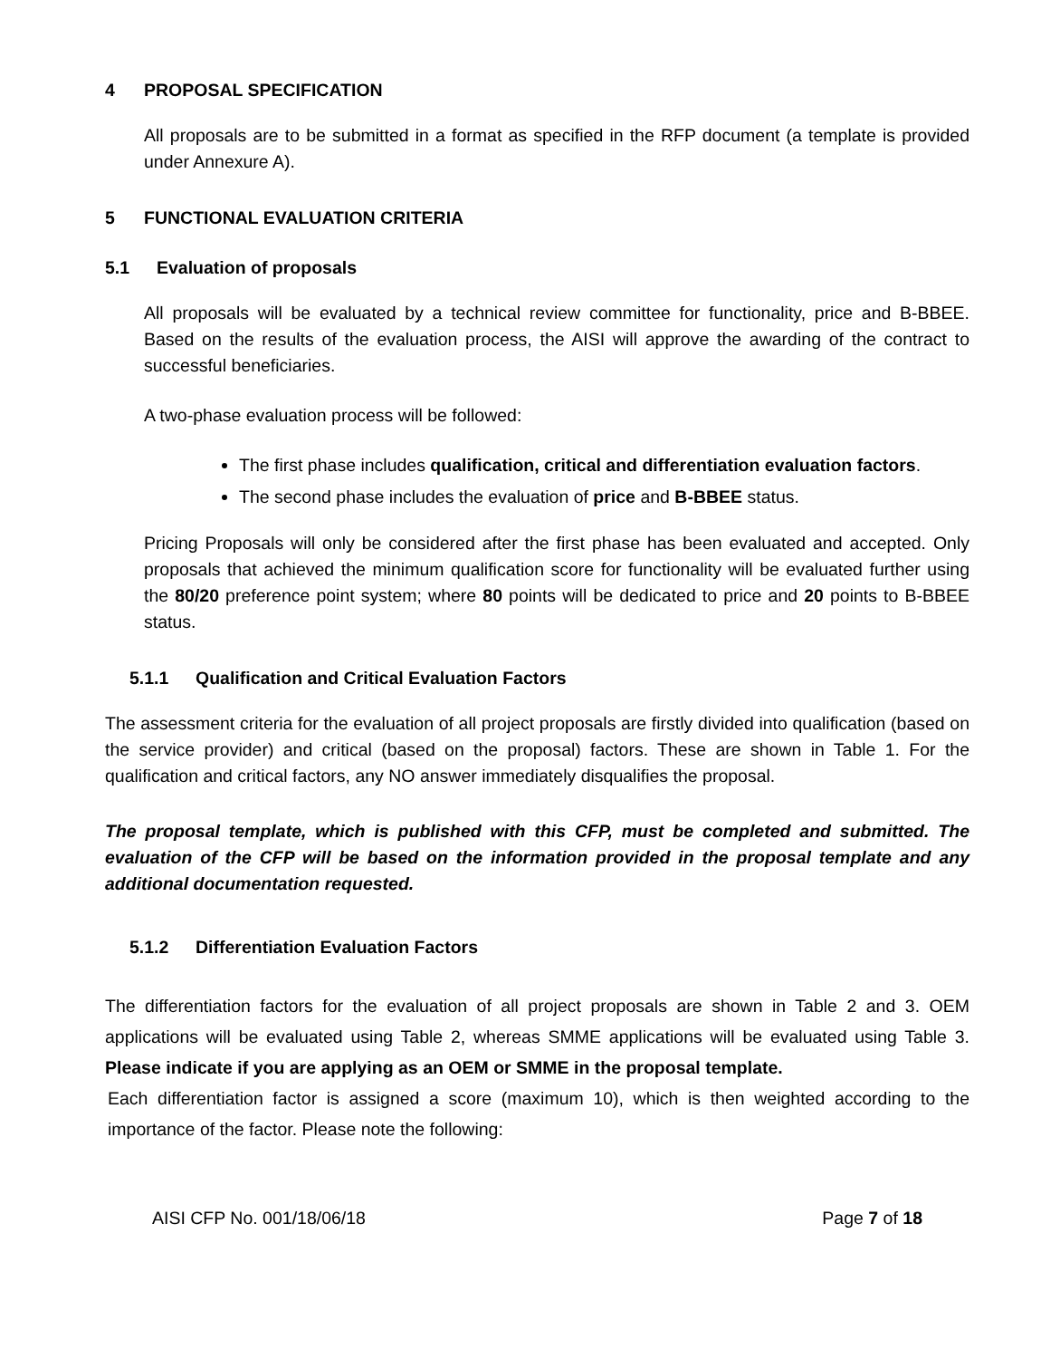4 PROPOSAL SPECIFICATION
All proposals are to be submitted in a format as specified in the RFP document (a template is provided under Annexure A).
5 FUNCTIONAL EVALUATION CRITERIA
5.1 Evaluation of proposals
All proposals will be evaluated by a technical review committee for functionality, price and B-BBEE. Based on the results of the evaluation process, the AISI will approve the awarding of the contract to successful beneficiaries.
A two-phase evaluation process will be followed:
The first phase includes qualification, critical and differentiation evaluation factors.
The second phase includes the evaluation of price and B-BBEE status.
Pricing Proposals will only be considered after the first phase has been evaluated and accepted. Only proposals that achieved the minimum qualification score for functionality will be evaluated further using the 80/20 preference point system; where 80 points will be dedicated to price and 20 points to B-BBEE status.
5.1.1 Qualification and Critical Evaluation Factors
The assessment criteria for the evaluation of all project proposals are firstly divided into qualification (based on the service provider) and critical (based on the proposal) factors. These are shown in Table 1. For the qualification and critical factors, any NO answer immediately disqualifies the proposal.
The proposal template, which is published with this CFP, must be completed and submitted. The evaluation of the CFP will be based on the information provided in the proposal template and any additional documentation requested.
5.1.2 Differentiation Evaluation Factors
The differentiation factors for the evaluation of all project proposals are shown in Table 2 and 3. OEM applications will be evaluated using Table 2, whereas SMME applications will be evaluated using Table 3. Please indicate if you are applying as an OEM or SMME in the proposal template.
Each differentiation factor is assigned a score (maximum 10), which is then weighted according to the importance of the factor. Please note the following:
AISI CFP No. 001/18/06/18 Page 7 of 18